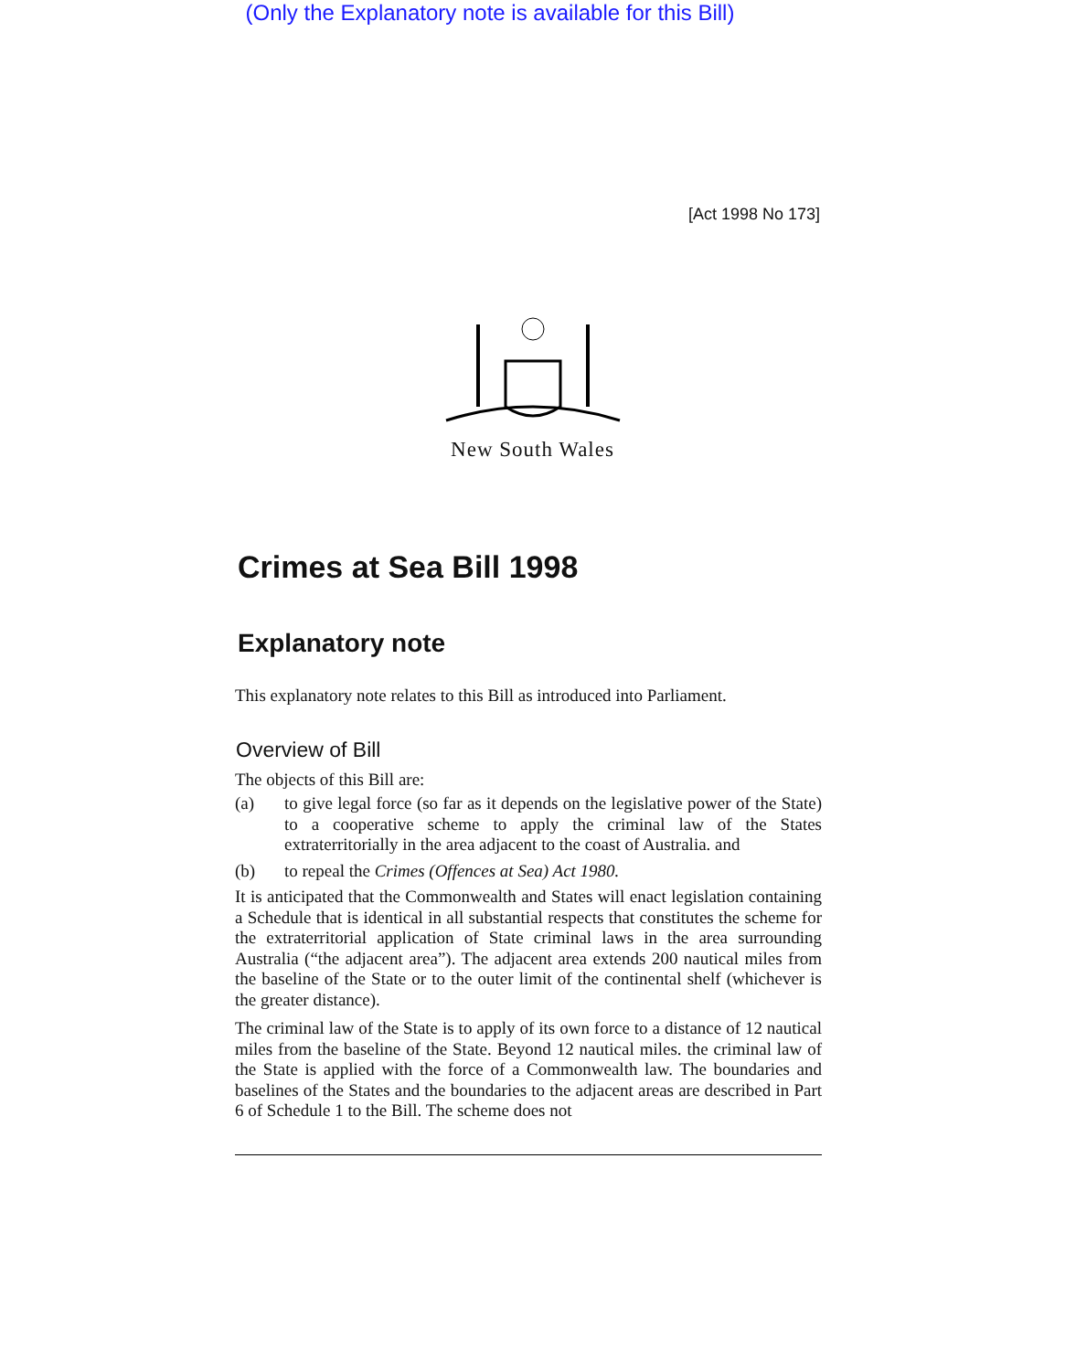(Only the Explanatory note is available for this Bill)
[Act 1998 No 173]
New South Wales
Crimes at Sea Bill 1998
Explanatory note
This explanatory note relates to this Bill as introduced into Parliament.
Overview of Bill
The objects of this Bill are:
(a) to give legal force (so far as it depends on the legislative power of the State) to a cooperative scheme to apply the criminal law of the States extraterritorially in the area adjacent to the coast of Australia. and
(b) to repeal the Crimes (Offences at Sea) Act 1980.
It is anticipated that the Commonwealth and States will enact legislation containing a Schedule that is identical in all substantial respects that constitutes the scheme for the extraterritorial application of State criminal laws in the area surrounding Australia (“the adjacent area”). The adjacent area extends 200 nautical miles from the baseline of the State or to the outer limit of the continental shelf (whichever is the greater distance).
The criminal law of the State is to apply of its own force to a distance of 12 nautical miles from the baseline of the State. Beyond 12 nautical miles. the criminal law of the State is applied with the force of a Commonwealth law. The boundaries and baselines of the States and the boundaries to the adjacent areas are described in Part 6 of Schedule 1 to the Bill. The scheme does not